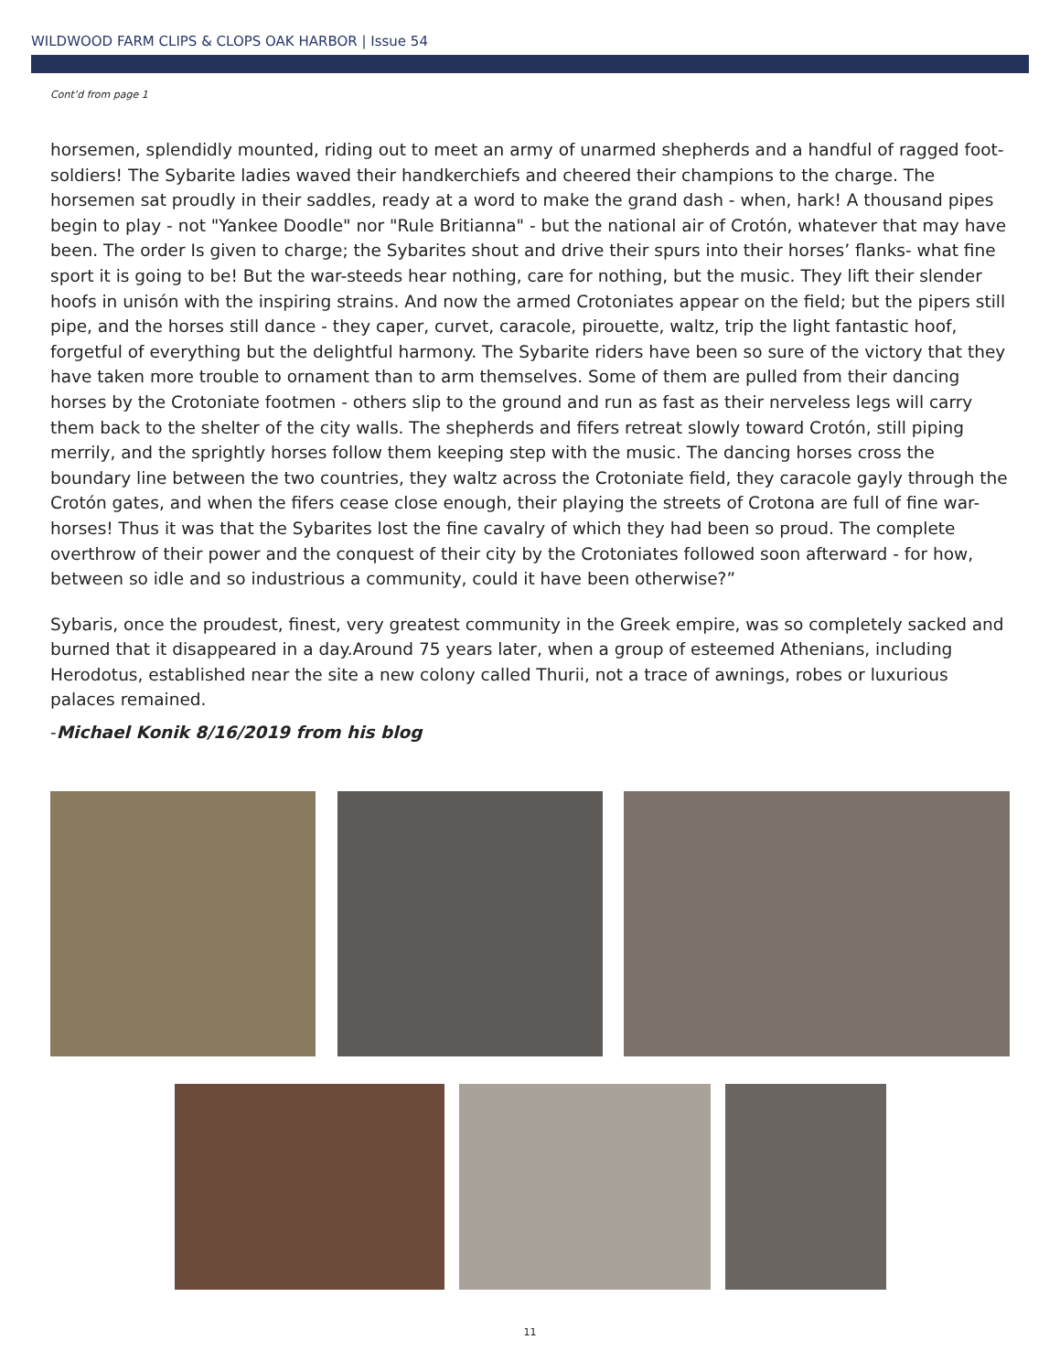WILDWOOD FARM CLIPS & CLOPS OAK HARBOR | Issue 54
Cont’d from page 1
horsemen, splendidly mounted, riding out to meet an army of unarmed shepherds and a handful of ragged foot-soldiers! The Sybarite ladies waved their handkerchiefs and cheered their champions to the charge. The horsemen sat proudly in their saddles, ready at a word to make the grand dash - when, hark! A thousand pipes begin to play - not "Yankee Doodle" nor "Rule Britianna" - but the national air of Crotón, whatever that may have been. The order Is given to charge; the Sybarites shout and drive their spurs into their horses’ flanks- what fine sport it is going to be! But the war-steeds hear nothing, care for nothing, but the music. They lift their slender hoofs in unisón with the inspiring strains. And now the armed Crotoniates appear on the field; but the pipers still pipe, and the horses still dance - they caper, curvet, caracole, pirouette, waltz, trip the light fantastic hoof, forgetful of everything but the delightful harmony. The Sybarite riders have been so sure of the victory that they have taken more trouble to ornament than to arm themselves. Some of them are pulled from their dancing horses by the Crotoniate footmen - others slip to the ground and run as fast as their nerveless legs will carry them back to the shelter of the city walls. The shepherds and fifers retreat slowly toward Crotón, still piping merrily, and the sprightly horses follow them keeping step with the music. The dancing horses cross the boundary line between the two countries, they waltz across the Crotoniate field, they caracole gayly through the Crotón gates, and when the fifers cease close enough, their playing the streets of Crotona are full of fine war-horses! Thus it was that the Sybarites lost the fine cavalry of which they had been so proud. The complete overthrow of their power and the conquest of their city by the Crotoniates followed soon afterward - for how, between so idle and so industrious a community, could it have been otherwise?”
Sybaris, once the proudest, finest, very greatest community in the Greek empire, was so completely sacked and burned that it disappeared in a day.Around 75 years later, when a group of esteemed Athenians, including Herodotus, established near the site a new colony called Thurii, not a trace of awnings, robes or luxurious palaces remained.
-Michael Konik 8/16/2019 from his blog
11